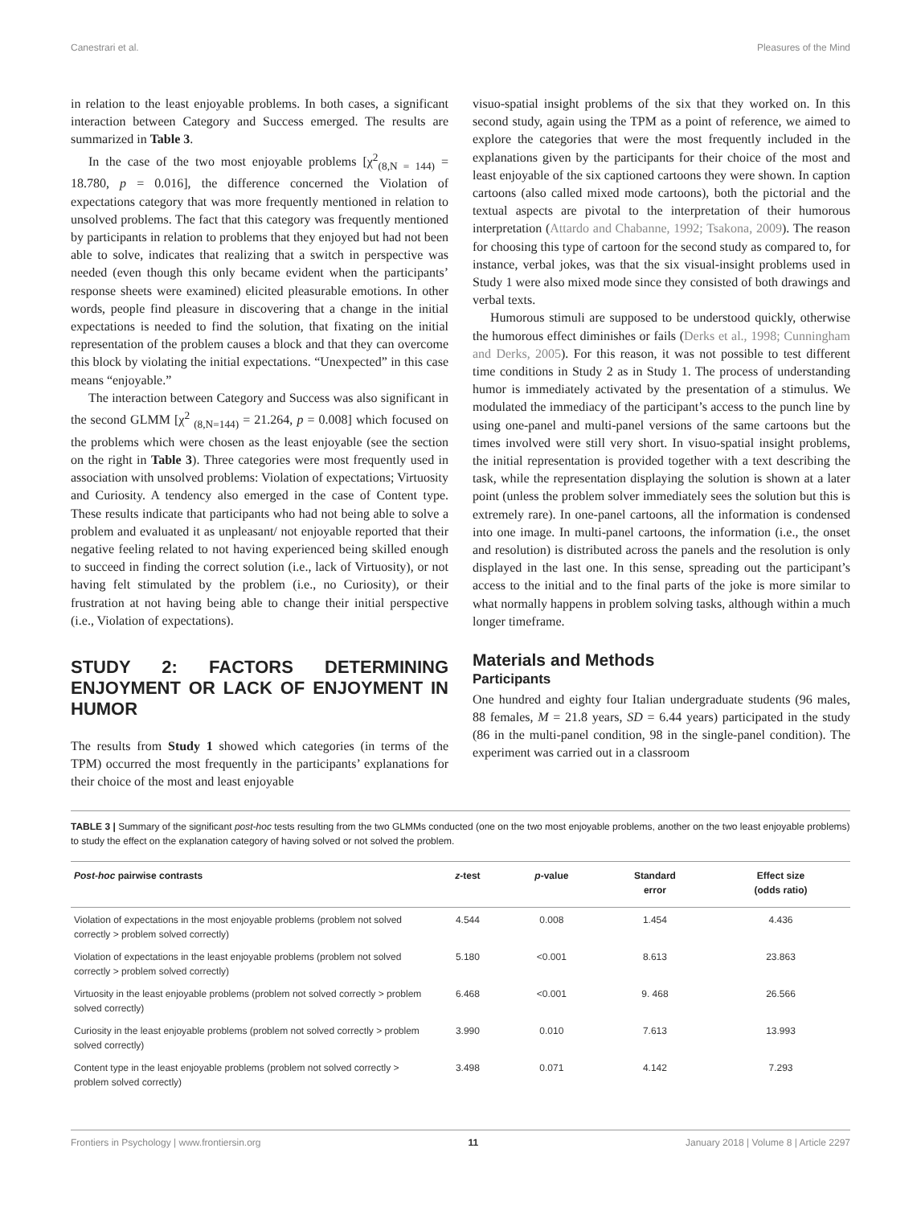Canestrari et al. Pleasures of the Mind
in relation to the least enjoyable problems. In both cases, a significant interaction between Category and Success emerged. The results are summarized in Table 3.
In the case of the two most enjoyable problems [χ<sup>2</sup><sub>(8,N = 144)</sub> = 18.780, p = 0.016], the difference concerned the Violation of expectations category that was more frequently mentioned in relation to unsolved problems. The fact that this category was frequently mentioned by participants in relation to problems that they enjoyed but had not been able to solve, indicates that realizing that a switch in perspective was needed (even though this only became evident when the participants’ response sheets were examined) elicited pleasurable emotions. In other words, people find pleasure in discovering that a change in the initial expectations is needed to find the solution, that fixating on the initial representation of the problem causes a block and that they can overcome this block by violating the initial expectations. “Unexpected” in this case means “enjoyable.”
The interaction between Category and Success was also significant in the second GLMM [χ<sup>2</sup> <sub>(8,N=144)</sub> = 21.264, p = 0.008] which focused on the problems which were chosen as the least enjoyable (see the section on the right in Table 3). Three categories were most frequently used in association with unsolved problems: Violation of expectations; Virtuosity and Curiosity. A tendency also emerged in the case of Content type. These results indicate that participants who had not being able to solve a problem and evaluated it as unpleasant/ not enjoyable reported that their negative feeling related to not having experienced being skilled enough to succeed in finding the correct solution (i.e., lack of Virtuosity), or not having felt stimulated by the problem (i.e., no Curiosity), or their frustration at not having being able to change their initial perspective (i.e., Violation of expectations).
STUDY 2: FACTORS DETERMINING ENJOYMENT OR LACK OF ENJOYMENT IN HUMOR
The results from Study 1 showed which categories (in terms of the TPM) occurred the most frequently in the participants’ explanations for their choice of the most and least enjoyable
visuo-spatial insight problems of the six that they worked on. In this second study, again using the TPM as a point of reference, we aimed to explore the categories that were the most frequently included in the explanations given by the participants for their choice of the most and least enjoyable of the six captioned cartoons they were shown. In caption cartoons (also called mixed mode cartoons), both the pictorial and the textual aspects are pivotal to the interpretation of their humorous interpretation (Attardo and Chabanne, 1992; Tsakona, 2009). The reason for choosing this type of cartoon for the second study as compared to, for instance, verbal jokes, was that the six visual-insight problems used in Study 1 were also mixed mode since they consisted of both drawings and verbal texts.
Humorous stimuli are supposed to be understood quickly, otherwise the humorous effect diminishes or fails (Derks et al., 1998; Cunningham and Derks, 2005). For this reason, it was not possible to test different time conditions in Study 2 as in Study 1. The process of understanding humor is immediately activated by the presentation of a stimulus. We modulated the immediacy of the participant’s access to the punch line by using one-panel and multi-panel versions of the same cartoons but the times involved were still very short. In visuo-spatial insight problems, the initial representation is provided together with a text describing the task, while the representation displaying the solution is shown at a later point (unless the problem solver immediately sees the solution but this is extremely rare). In one-panel cartoons, all the information is condensed into one image. In multi-panel cartoons, the information (i.e., the onset and resolution) is distributed across the panels and the resolution is only displayed in the last one. In this sense, spreading out the participant’s access to the initial and to the final parts of the joke is more similar to what normally happens in problem solving tasks, although within a much longer timeframe.
Materials and Methods
Participants
One hundred and eighty four Italian undergraduate students (96 males, 88 females, M = 21.8 years, SD = 6.44 years) participated in the study (86 in the multi-panel condition, 98 in the single-panel condition). The experiment was carried out in a classroom
TABLE 3 | Summary of the significant post-hoc tests resulting from the two GLMMs conducted (one on the two most enjoyable problems, another on the two least enjoyable problems) to study the effect on the explanation category of having solved or not solved the problem.
| Post-hoc pairwise contrasts | z -test | p -value | Standard error | Effect size (odds ratio) |
| --- | --- | --- | --- | --- |
| Violation of expectations in the most enjoyable problems (problem not solved correctly > problem solved correctly) | 4.544 | 0.008 | 1.454 | 4.436 |
| Violation of expectations in the least enjoyable problems (problem not solved correctly > problem solved correctly) | 5.180 | <0.001 | 8.613 | 23.863 |
| Virtuosity in the least enjoyable problems (problem not solved correctly > problem solved correctly) | 6.468 | <0.001 | 9. 468 | 26.566 |
| Curiosity in the least enjoyable problems (problem not solved correctly > problem solved correctly) | 3.990 | 0.010 | 7.613 | 13.993 |
| Content type in the least enjoyable problems (problem not solved correctly > problem solved correctly) | 3.498 | 0.071 | 4.142 | 7.293 |
Frontiers in Psychology | www.frontiersin.org 11 January 2018 | Volume 8 | Article 2297